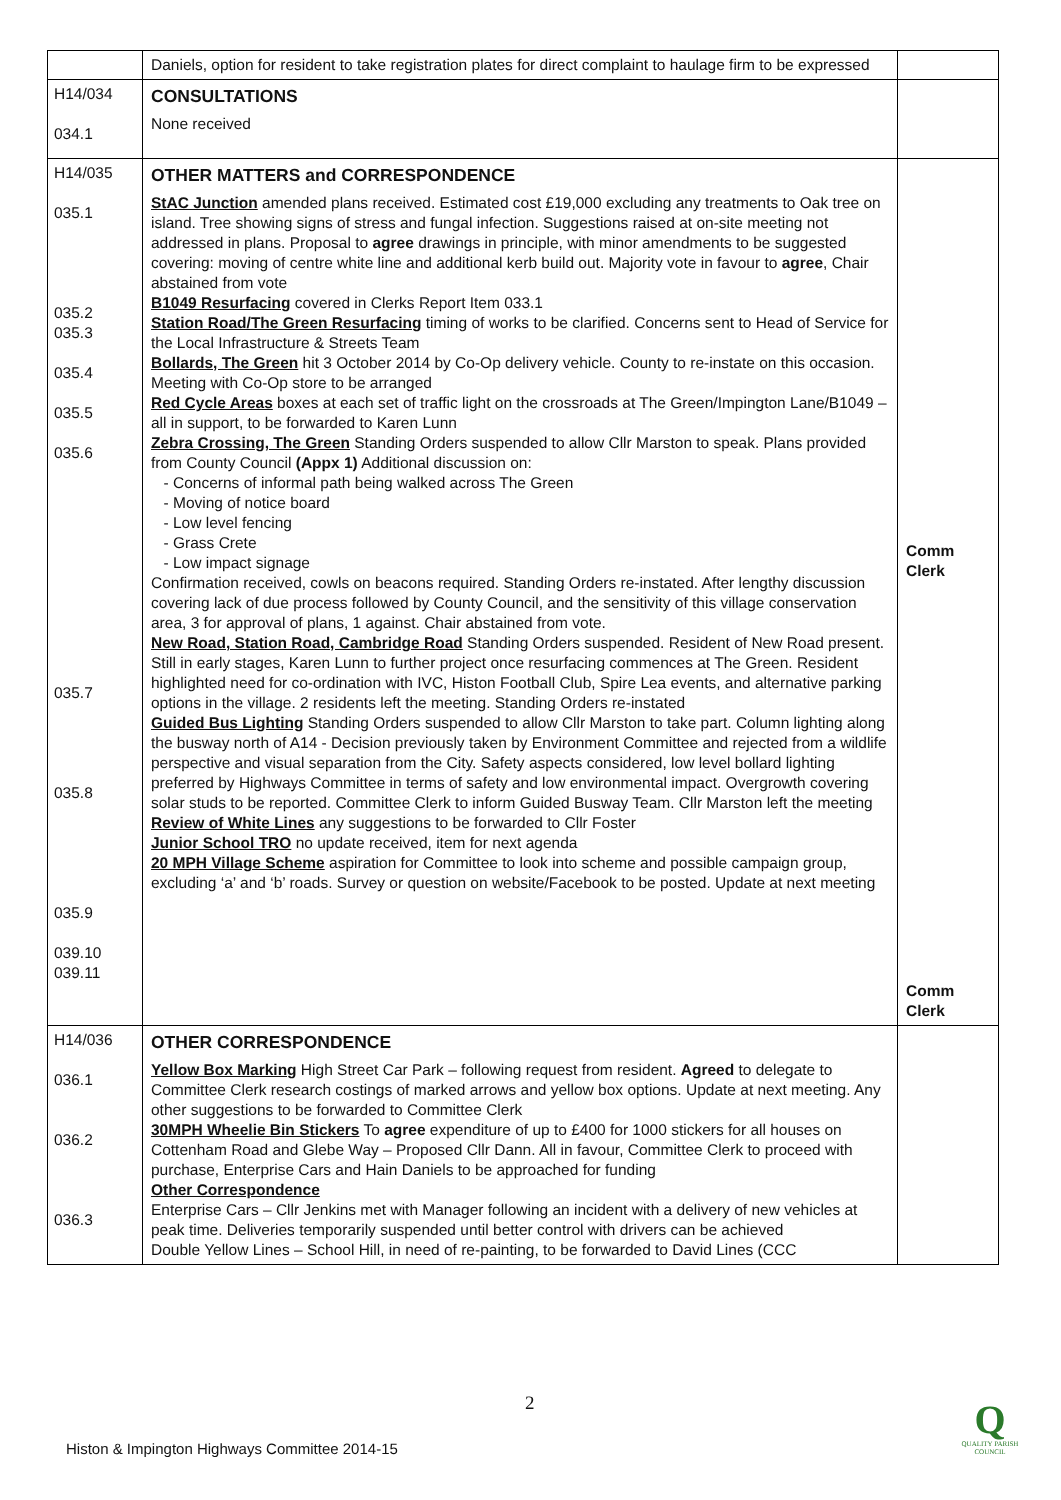| | Daniels, option for resident to take registration plates for direct complaint to haulage firm to be expressed | |
| H14/034 034.1 | CONSULTATIONS None received | |
| H14/035 035.1 035.2 035.3 035.4 035.5 035.6 035.7 035.8 035.9 039.10 039.11 | OTHER MATTERS and CORRESPONDENCE StAC Junction amended plans received. Estimated cost £19,000 excluding any treatments to Oak tree on island. Tree showing signs of stress and fungal infection. Suggestions raised at on-site meeting not addressed in plans. Proposal to agree drawings in principle, with minor amendments to be suggested covering: moving of centre white line and additional kerb build out. Majority vote in favour to agree , Chair abstained from vote B1049 Resurfacing covered in Clerks Report Item 033.1 Station Road/The Green Resurfacing timing of works to be clarified. Concerns sent to Head of Service for the Local Infrastructure & Streets Team Bollards, The Green hit 3 October 2014 by Co-Op delivery vehicle. County to re-instate on this occasion. Meeting with Co-Op store to be arranged Red Cycle Areas boxes at each set of traffic light on the crossroads at The Green/Impington Lane/B1049 – all in support, to be forwarded to Karen Lunn Zebra Crossing, The Green Standing Orders suspended to allow Cllr Marston to speak. Plans provided from County Council (Appx 1) Additional discussion on: Concerns of informal path being walked across The Green Moving of notice board Low level fencing Grass Crete Low impact signage Confirmation received, cowls on beacons required. Standing Orders re-instated. After lengthy discussion covering lack of due process followed by County Council, and the sensitivity of this village conservation area, 3 for approval of plans, 1 against. Chair abstained from vote. New Road, Station Road, Cambridge Road Standing Orders suspended. Resident of New Road present. Still in early stages, Karen Lunn to further project once resurfacing commences at The Green. Resident highlighted need for co-ordination with IVC, Histon Football Club, Spire Lea events, and alternative parking options in the village. 2 residents left the meeting. Standing Orders re-instated Guided Bus Lighting Standing Orders suspended to allow Cllr Marston to take part. Column lighting along the busway north of A14 - Decision previously taken by Environment Committee and rejected from a wildlife perspective and visual separation from the City. Safety aspects considered, low level bollard lighting preferred by Highways Committee in terms of safety and low environmental impact. Overgrowth covering solar studs to be reported. Committee Clerk to inform Guided Busway Team. Cllr Marston left the meeting Review of White Lines any suggestions to be forwarded to Cllr Foster Junior School TRO no update received, item for next agenda 20 MPH Village Scheme aspiration for Committee to look into scheme and possible campaign group, excluding ‘a’ and ‘b’ roads. Survey or question on website/Facebook to be posted. Update at next meeting | Comm Clerk Comm Clerk |
| H14/036 036.1 036.2 036.3 | OTHER CORRESPONDENCE Yellow Box Marking High Street Car Park – following request from resident. Agreed to delegate to Committee Clerk research costings of marked arrows and yellow box options. Update at next meeting. Any other suggestions to be forwarded to Committee Clerk 30MPH Wheelie Bin Stickers To agree expenditure of up to £400 for 1000 stickers for all houses on Cottenham Road and Glebe Way – Proposed Cllr Dann. All in favour, Committee Clerk to proceed with purchase, Enterprise Cars and Hain Daniels to be approached for funding Other Correspondence Enterprise Cars – Cllr Jenkins met with Manager following an incident with a delivery of new vehicles at peak time. Deliveries temporarily suspended until better control with drivers can be achieved Double Yellow Lines – School Hill, in need of re-painting, to be forwarded to David Lines (CCC | |
2
Histon & Impington Highways Committee 2014-15
Q
QUALITY PARISH COUNCIL